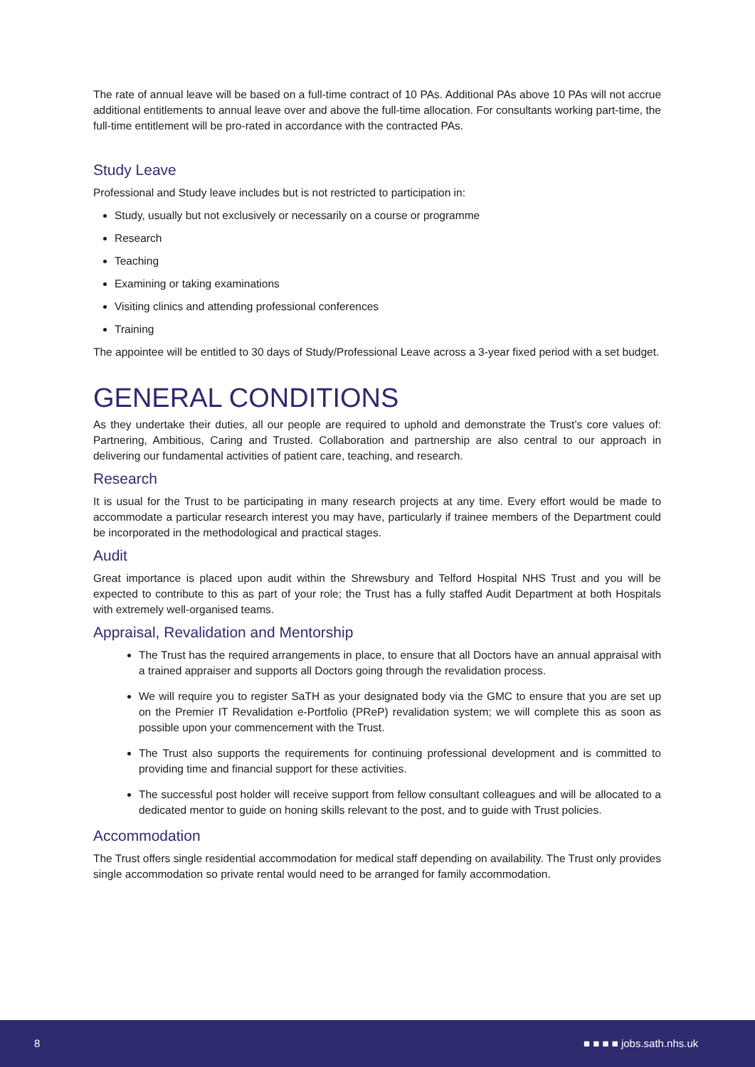The rate of annual leave will be based on a full-time contract of 10 PAs. Additional PAs above 10 PAs will not accrue additional entitlements to annual leave over and above the full-time allocation. For consultants working part-time, the full-time entitlement will be pro-rated in accordance with the contracted PAs.
Study Leave
Professional and Study leave includes but is not restricted to participation in:
Study, usually but not exclusively or necessarily on a course or programme
Research
Teaching
Examining or taking examinations
Visiting clinics and attending professional conferences
Training
The appointee will be entitled to 30 days of Study/Professional Leave across a 3-year fixed period with a set budget.
GENERAL CONDITIONS
As they undertake their duties, all our people are required to uphold and demonstrate the Trust’s core values of: Partnering, Ambitious, Caring and Trusted. Collaboration and partnership are also central to our approach in delivering our fundamental activities of patient care, teaching, and research.
Research
It is usual for the Trust to be participating in many research projects at any time. Every effort would be made to accommodate a particular research interest you may have, particularly if trainee members of the Department could be incorporated in the methodological and practical stages.
Audit
Great importance is placed upon audit within the Shrewsbury and Telford Hospital NHS Trust and you will be expected to contribute to this as part of your role; the Trust has a fully staffed Audit Department at both Hospitals with extremely well-organised teams.
Appraisal, Revalidation and Mentorship
The Trust has the required arrangements in place, to ensure that all Doctors have an annual appraisal with a trained appraiser and supports all Doctors going through the revalidation process.
We will require you to register SaTH as your designated body via the GMC to ensure that you are set up on the Premier IT Revalidation e-Portfolio (PReP) revalidation system; we will complete this as soon as possible upon your commencement with the Trust.
The Trust also supports the requirements for continuing professional development and is committed to providing time and financial support for these activities.
The successful post holder will receive support from fellow consultant colleagues and will be allocated to a dedicated mentor to guide on honing skills relevant to the post, and to guide with Trust policies.
Accommodation
The Trust offers single residential accommodation for medical staff depending on availability. The Trust only provides single accommodation so private rental would need to be arranged for family accommodation.
8 ■ ■ ■ ■ jobs.sath.nhs.uk